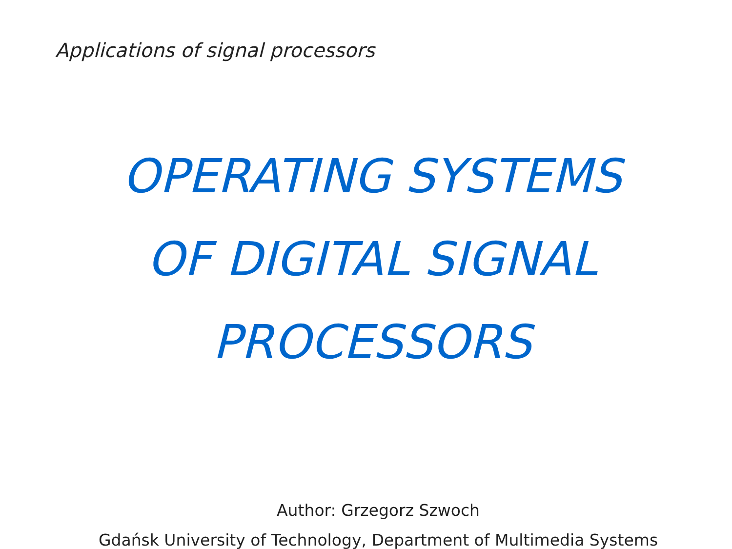Applications of signal processors
OPERATING SYSTEMS
OF DIGITAL SIGNAL
PROCESSORS
Author: Grzegorz Szwoch
Gdańsk University of Technology, Department of Multimedia Systems